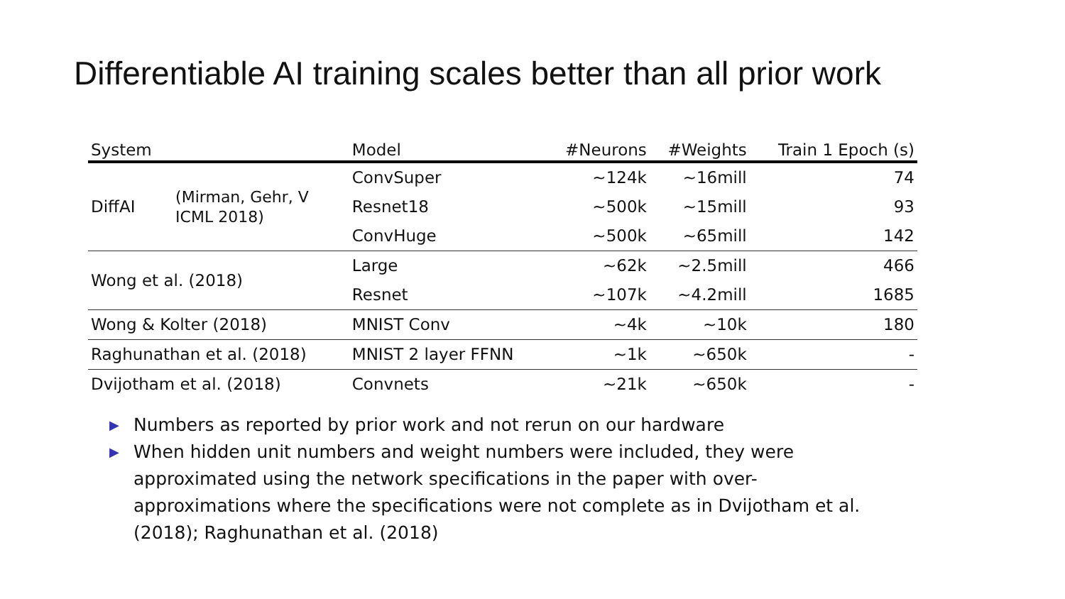Differentiable AI training scales better than all prior work
| System | | Model | #Neurons | #Weights | Train 1 Epoch (s) |
| --- | --- | --- | --- | --- | --- |
| DiffAI | (Mirman, Gehr, V ICML 2018) | ConvSuper | ~124k | ~16mill | 74 |
| | | Resnet18 | ~500k | ~15mill | 93 |
| | | ConvHuge | ~500k | ~65mill | 142 |
| Wong et al. (2018) | | Large | ~62k | ~2.5mill | 466 |
| | | Resnet | ~107k | ~4.2mill | 1685 |
| Wong & Kolter (2018) | | MNIST Conv | ~4k | ~10k | 180 |
| Raghunathan et al. (2018) | | MNIST 2 layer FFNN | ~1k | ~650k | - |
| Dvijotham et al. (2018) | | Convnets | ~21k | ~650k | - |
▶ Numbers as reported by prior work and not rerun on our hardware
▶ When hidden unit numbers and weight numbers were included, they were approximated using the network specifications in the paper with over-approximations where the specifications were not complete as in Dvijotham et al. (2018); Raghunathan et al. (2018)